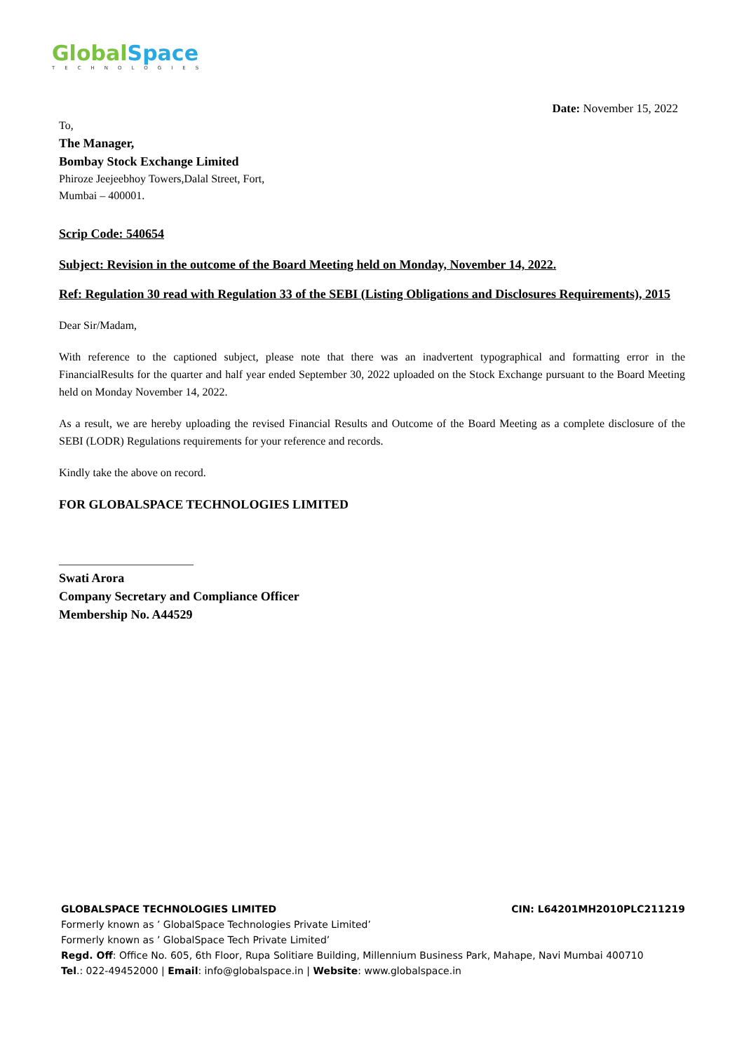Global Space
TECHNOLOGIES
Date: November 15, 2022
To,
The Manager,
Bombay Stock Exchange Limited
Phiroze Jeejeebhoy Towers,Dalal Street, Fort,
Mumbai – 400001.
Scrip Code: 540654
Subject: Revision in the outcome of the Board Meeting held on Monday, November 14, 2022.
Ref: Regulation 30 read with Regulation 33 of the SEBI (Listing Obligations and Disclosures Requirements), 2015
Dear Sir/Madam,
With reference to the captioned subject, please note that there was an inadvertent typographical and formatting error in the FinancialResults for the quarter and half year ended September 30, 2022 uploaded on the Stock Exchange pursuant to the Board Meeting held on Monday November 14, 2022.
As a result, we are hereby uploading the revised Financial Results and Outcome of the Board Meeting as a complete disclosure of the SEBI (LODR) Regulations requirements for your reference and records.
Kindly take the above on record.
FOR GLOBALSPACE TECHNOLOGIES LIMITED
________________________
Swati Arora
Company Secretary and Compliance Officer
Membership No. A44529
GLOBALSPACE TECHNOLOGIES LIMITED CIN: L64201MH2010PLC211219
Formerly known as ’ GlobalSpace Technologies Private Limited’
Formerly known as ’ GlobalSpace Tech Private Limited’
Regd. Off: Office No. 605, 6th Floor, Rupa Solitiare Building, Millennium Business Park, Mahape, Navi Mumbai 400710
Tel.: 022-49452000 | Email: info@globalspace.in | Website: www.globalspace.in